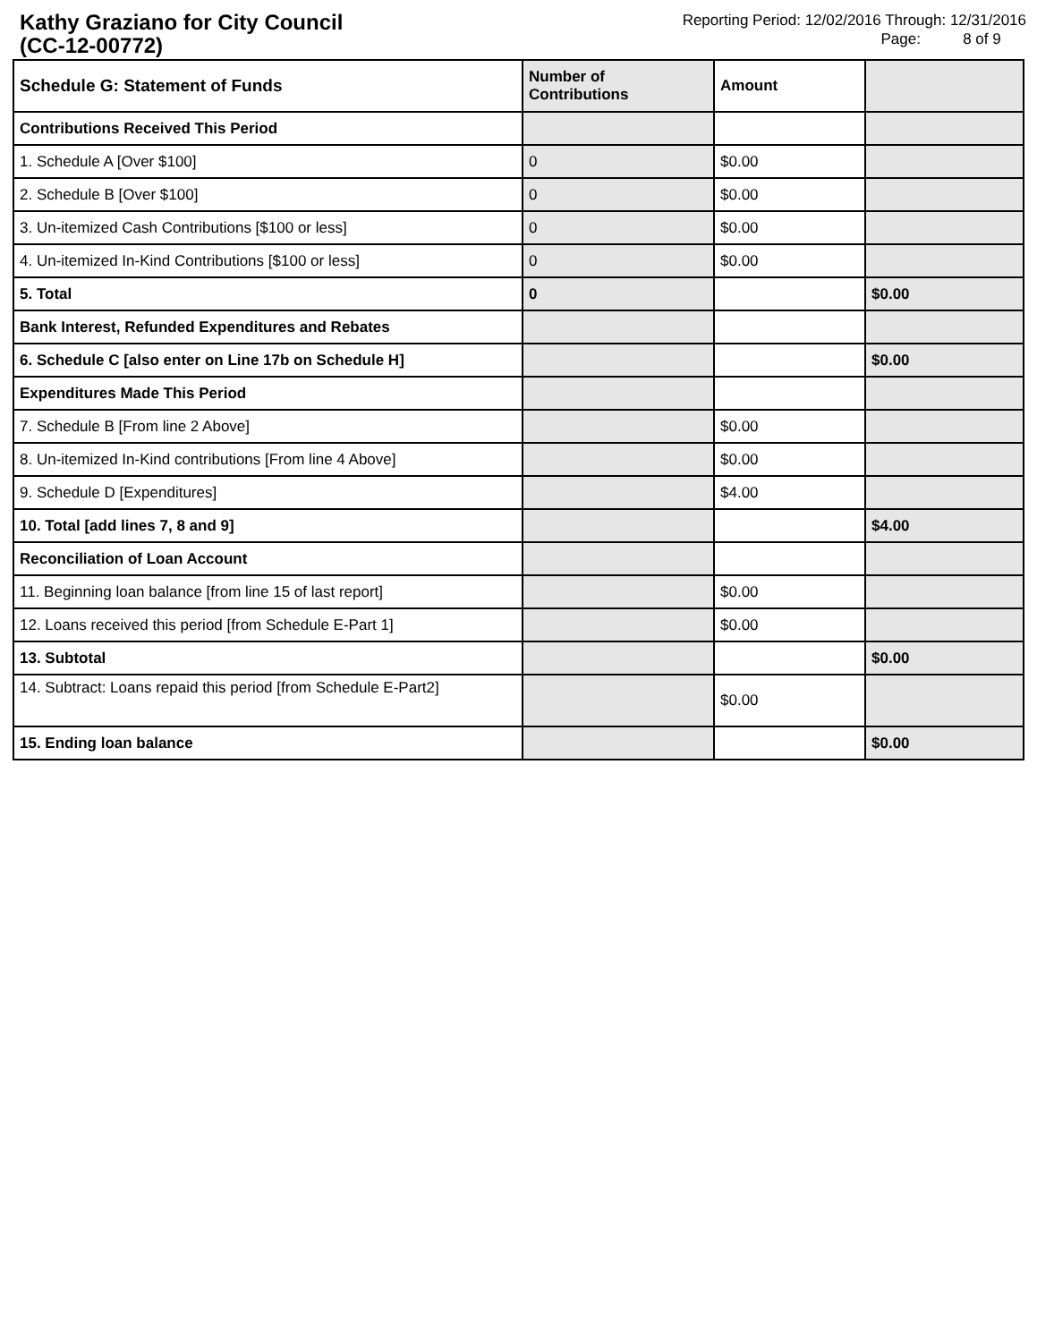Kathy Graziano for City Council
(CC-12-00772)
Reporting Period: 12/02/2016 Through: 12/31/2016
Page: 8 of 9
| Schedule G: Statement of Funds | Number of Contributions | Amount | |
| --- | --- | --- | --- |
| Contributions Received This Period | | | |
| 1. Schedule A [Over $100] | 0 | $0.00 | |
| 2. Schedule B [Over $100] | 0 | $0.00 | |
| 3. Un-itemized Cash Contributions [$100 or less] | 0 | $0.00 | |
| 4. Un-itemized In-Kind Contributions [$100 or less] | 0 | $0.00 | |
| 5. Total | 0 | | $0.00 |
| Bank Interest, Refunded Expenditures and Rebates | | | |
| 6. Schedule C [also enter on Line 17b on Schedule H] | | | $0.00 |
| Expenditures Made This Period | | | |
| 7. Schedule B [From line 2 Above] | | $0.00 | |
| 8. Un-itemized In-Kind contributions [From line 4 Above] | | $0.00 | |
| 9. Schedule D [Expenditures] | | $4.00 | |
| 10. Total [add lines 7, 8 and 9] | | | $4.00 |
| Reconciliation of Loan Account | | | |
| 11. Beginning loan balance [from line 15 of last report] | | $0.00 | |
| 12. Loans received this period [from Schedule E-Part 1] | | $0.00 | |
| 13. Subtotal | | | $0.00 |
| 14. Subtract: Loans repaid this period [from Schedule E-Part2] | | $0.00 | |
| 15. Ending loan balance | | | $0.00 |